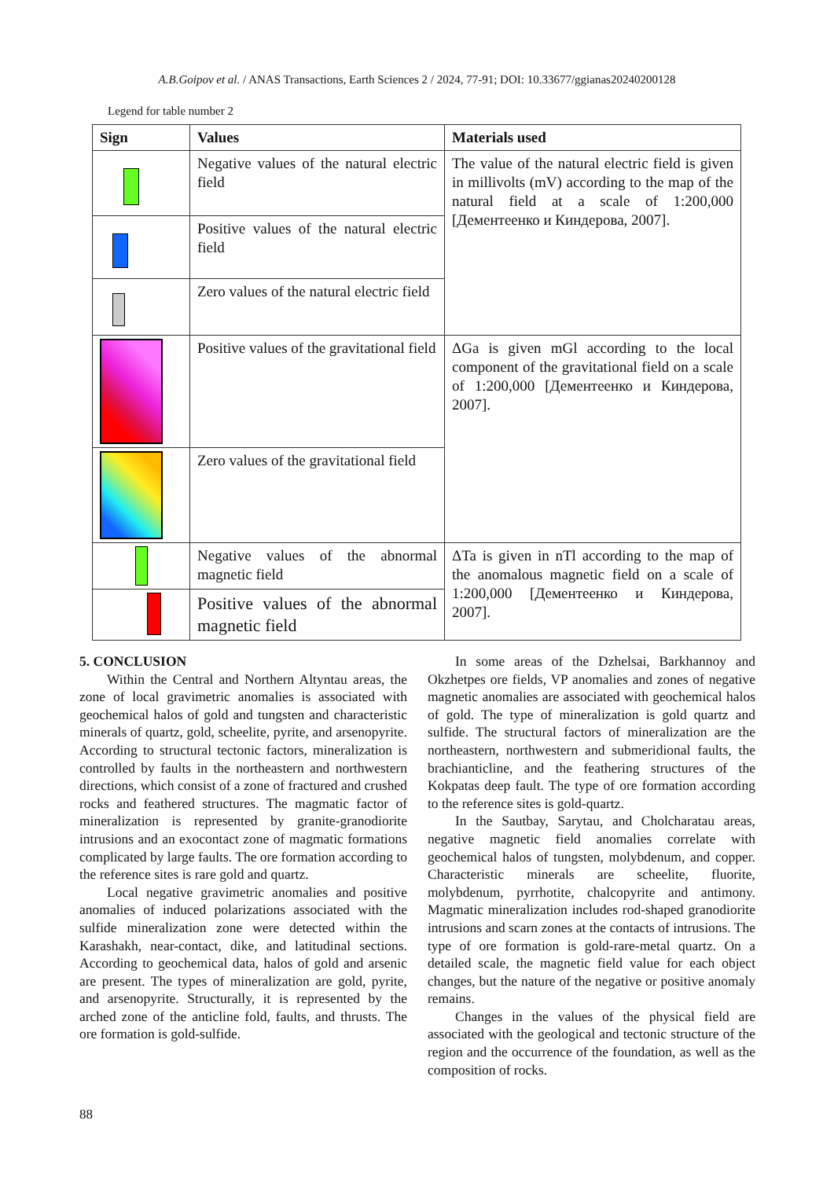A.B.Goipov et al. / ANAS Transactions, Earth Sciences 2 / 2024, 77-91; DOI: 10.33677/ggianas20240200128
Legend for table number 2
| Sign | Values | Materials used |
| --- | --- | --- |
| | Negative values of the natural electric field | The value of the natural electric field is given in millivolts (mV) according to the map of the natural field at a scale of 1:200,000 [Дементеенко и Киндерова, 2007]. |
| | Positive values of the natural electric field | |
| | Zero values of the natural electric field | |
| | Positive values of the gravitational field | ΔGa is given mGl according to the local component of the gravitational field on a scale of 1:200,000 [Дементеенко и Киндерова, 2007]. |
| | Zero values of the gravitational field | |
| | Negative values of the abnormal magnetic field | ΔTa is given in nTl according to the map of the anomalous magnetic field on a scale of 1:200,000 [Дементеенко и Киндерова, 2007]. |
| | Positive values of the abnormal magnetic field | |
5. CONCLUSION
Within the Central and Northern Altyntau areas, the zone of local gravimetric anomalies is associated with geochemical halos of gold and tungsten and characteristic minerals of quartz, gold, scheelite, pyrite, and arsenopyrite. According to structural tectonic factors, mineralization is controlled by faults in the northeastern and northwestern directions, which consist of a zone of fractured and crushed rocks and feathered structures. The magmatic factor of mineralization is represented by granite-granodiorite intrusions and an exocontact zone of magmatic formations complicated by large faults. The ore formation according to the reference sites is rare gold and quartz.
Local negative gravimetric anomalies and positive anomalies of induced polarizations associated with the sulfide mineralization zone were detected within the Karashakh, near-contact, dike, and latitudinal sections. According to geochemical data, halos of gold and arsenic are present. The types of mineralization are gold, pyrite, and arsenopyrite. Structurally, it is represented by the arched zone of the anticline fold, faults, and thrusts. The ore formation is gold-sulfide.
In some areas of the Dzhelsai, Barkhannoy and Okzhetpes ore fields, VP anomalies and zones of negative magnetic anomalies are associated with geochemical halos of gold. The type of mineralization is gold quartz and sulfide. The structural factors of mineralization are the northeastern, northwestern and submeridional faults, the brachianticline, and the feathering structures of the Kokpatas deep fault. The type of ore formation according to the reference sites is gold-quartz.
In the Sautbay, Sarytau, and Cholcharatau areas, negative magnetic field anomalies correlate with geochemical halos of tungsten, molybdenum, and copper. Characteristic minerals are scheelite, fluorite, molybdenum, pyrrhotite, chalcopyrite and antimony. Magmatic mineralization includes rod-shaped granodiorite intrusions and scarn zones at the contacts of intrusions. The type of ore formation is gold-rare-metal quartz. On a detailed scale, the magnetic field value for each object changes, but the nature of the negative or positive anomaly remains.
Changes in the values of the physical field are associated with the geological and tectonic structure of the region and the occurrence of the foundation, as well as the composition of rocks.
88